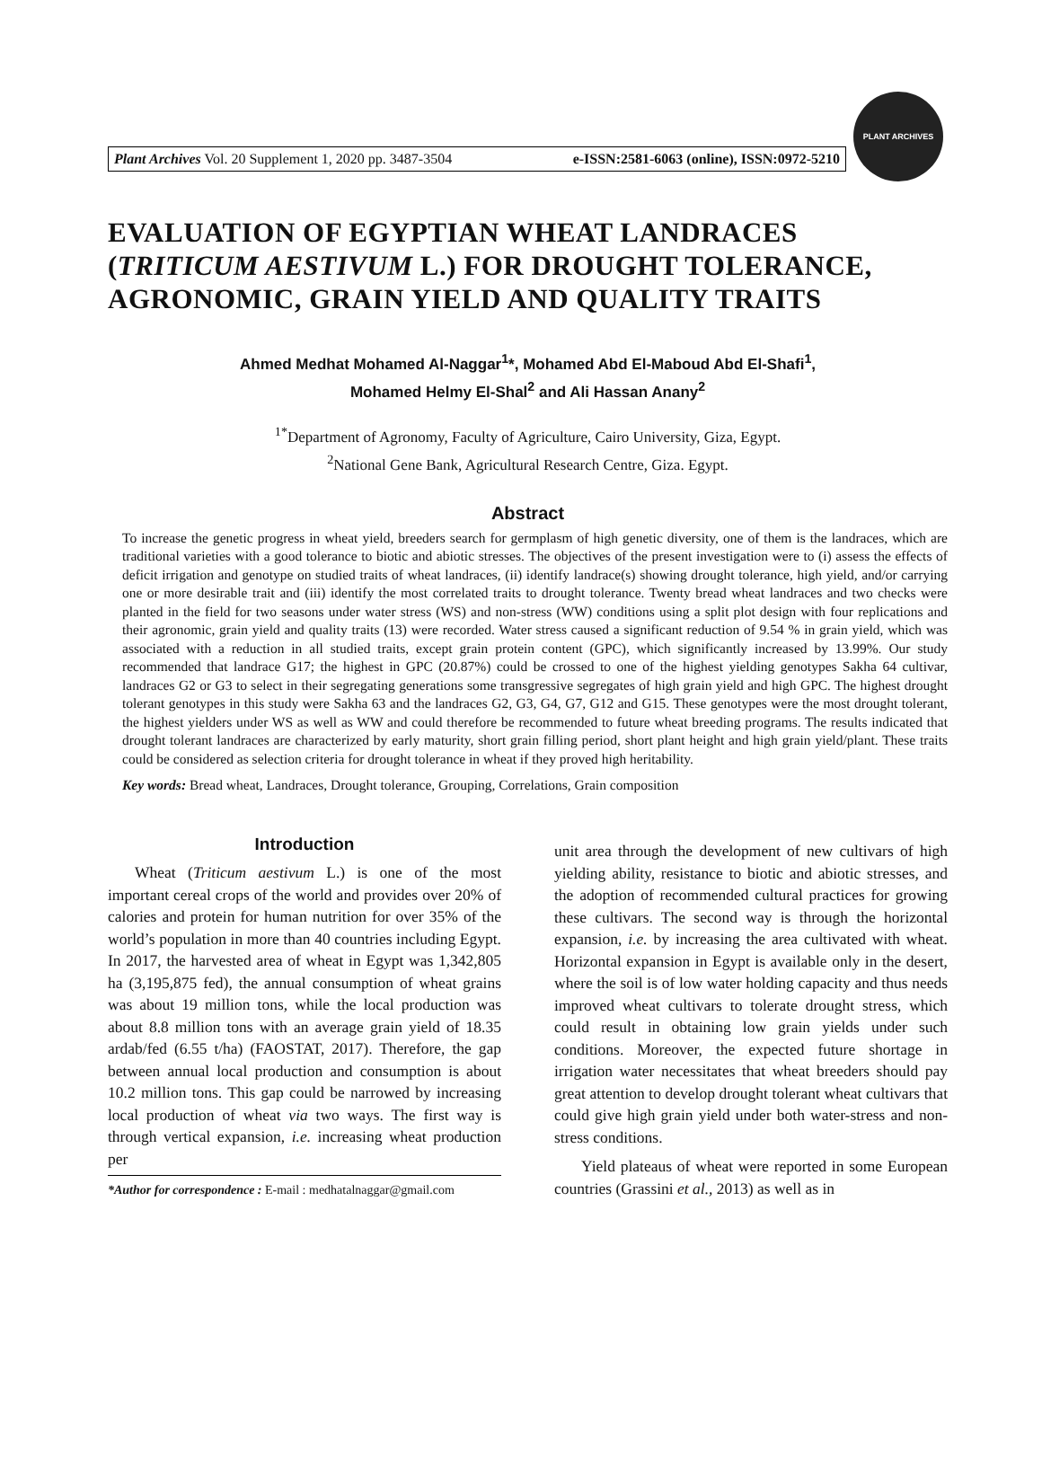Plant Archives Vol. 20 Supplement 1, 2020 pp. 3487-3504 e-ISSN:2581-6063 (online), ISSN:0972-5210
PLANT ARCHIVES
EVALUATION OF EGYPTIAN WHEAT LANDRACES (TRITICUM AESTIVUM L.) FOR DROUGHT TOLERANCE, AGRONOMIC, GRAIN YIELD AND QUALITY TRAITS
Ahmed Medhat Mohamed Al-Naggar<sup>1</sup>*, Mohamed Abd El-Maboud Abd El-Shafi<sup>1</sup>,
Mohamed Helmy El-Shal<sup>2</sup> and Ali Hassan Anany<sup>2</sup>
<sup>1*</sup>Department of Agronomy, Faculty of Agriculture, Cairo University, Giza, Egypt.
<sup>2</sup> National Gene Bank, Agricultural Research Centre, Giza. Egypt.
Abstract
To increase the genetic progress in wheat yield, breeders search for germplasm of high genetic diversity, one of them is the landraces, which are traditional varieties with a good tolerance to biotic and abiotic stresses. The objectives of the present investigation were to (i) assess the effects of deficit irrigation and genotype on studied traits of wheat landraces, (ii) identify landrace(s) showing drought tolerance, high yield, and/or carrying one or more desirable trait and (iii) identify the most correlated traits to drought tolerance. Twenty bread wheat landraces and two checks were planted in the field for two seasons under water stress (WS) and non-stress (WW) conditions using a split plot design with four replications and their agronomic, grain yield and quality traits (13) were recorded. Water stress caused a significant reduction of 9.54 % in grain yield, which was associated with a reduction in all studied traits, except grain protein content (GPC), which significantly increased by 13.99%. Our study recommended that landrace G17; the highest in GPC (20.87%) could be crossed to one of the highest yielding genotypes Sakha 64 cultivar, landraces G2 or G3 to select in their segregating generations some transgressive segregates of high grain yield and high GPC. The highest drought tolerant genotypes in this study were Sakha 63 and the landraces G2, G3, G4, G7, G12 and G15. These genotypes were the most drought tolerant, the highest yielders under WS as well as WW and could therefore be recommended to future wheat breeding programs. The results indicated that drought tolerant landraces are characterized by early maturity, short grain filling period, short plant height and high grain yield/plant. These traits could be considered as selection criteria for drought tolerance in wheat if they proved high heritability.
Key words: Bread wheat, Landraces, Drought tolerance, Grouping, Correlations, Grain composition
Introduction
Wheat (Triticum aestivum L.) is one of the most important cereal crops of the world and provides over 20% of calories and protein for human nutrition for over 35% of the world’s population in more than 40 countries including Egypt. In 2017, the harvested area of wheat in Egypt was 1,342,805 ha (3,195,875 fed), the annual consumption of wheat grains was about 19 million tons, while the local production was about 8.8 million tons with an average grain yield of 18.35 ardab/fed (6.55 t/ha) (FAOSTAT, 2017). Therefore, the gap between annual local production and consumption is about 10.2 million tons. This gap could be narrowed by increasing local production of wheat via two ways. The first way is through vertical expansion, i.e. increasing wheat production per
*Author for correspondence : E-mail : medhatalnaggar@gmail.com
unit area through the development of new cultivars of high yielding ability, resistance to biotic and abiotic stresses, and the adoption of recommended cultural practices for growing these cultivars. The second way is through the horizontal expansion, i.e. by increasing the area cultivated with wheat. Horizontal expansion in Egypt is available only in the desert, where the soil is of low water holding capacity and thus needs improved wheat cultivars to tolerate drought stress, which could result in obtaining low grain yields under such conditions. Moreover, the expected future shortage in irrigation water necessitates that wheat breeders should pay great attention to develop drought tolerant wheat cultivars that could give high grain yield under both water-stress and non- stress conditions.
Yield plateaus of wheat were reported in some European countries (Grassini et al., 2013) as well as in